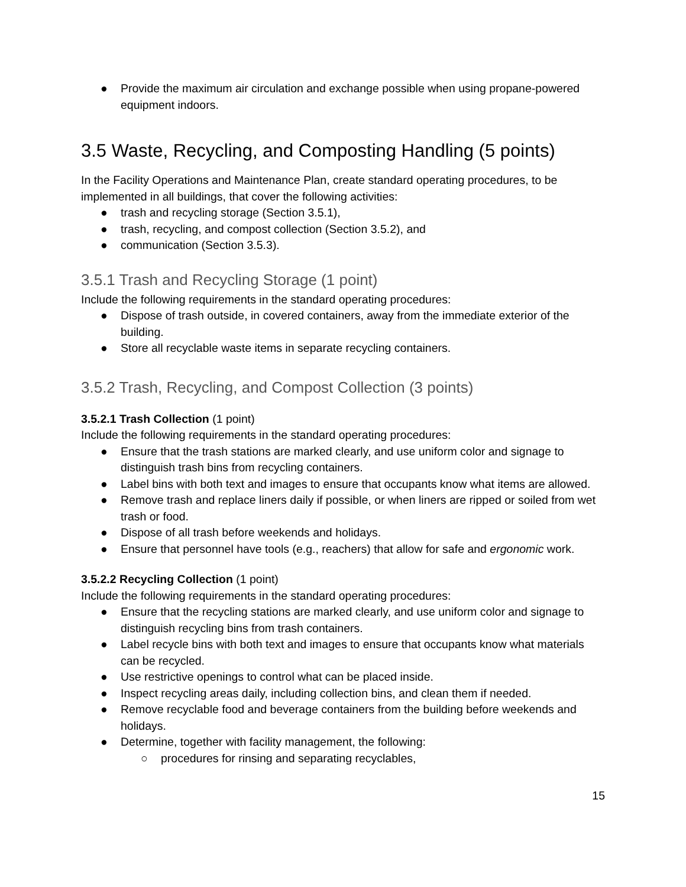● Provide the maximum air circulation and exchange possible when using propane-powered equipment indoors.
3.5 Waste, Recycling, and Composting Handling (5 points)
In the Facility Operations and Maintenance Plan, create standard operating procedures, to be implemented in all buildings, that cover the following activities:
● trash and recycling storage (Section 3.5.1),
● trash, recycling, and compost collection (Section 3.5.2), and
● communication (Section 3.5.3).
3.5.1 Trash and Recycling Storage (1 point)
Include the following requirements in the standard operating procedures:
● Dispose of trash outside, in covered containers, away from the immediate exterior of the building.
● Store all recyclable waste items in separate recycling containers.
3.5.2 Trash, Recycling, and Compost Collection (3 points)
3.5.2.1 Trash Collection (1 point)
Include the following requirements in the standard operating procedures:
● Ensure that the trash stations are marked clearly, and use uniform color and signage to distinguish trash bins from recycling containers.
● Label bins with both text and images to ensure that occupants know what items are allowed.
● Remove trash and replace liners daily if possible, or when liners are ripped or soiled from wet trash or food.
● Dispose of all trash before weekends and holidays.
● Ensure that personnel have tools (e.g., reachers) that allow for safe and ergonomic work.
3.5.2.2 Recycling Collection (1 point)
Include the following requirements in the standard operating procedures:
● Ensure that the recycling stations are marked clearly, and use uniform color and signage to distinguish recycling bins from trash containers.
● Label recycle bins with both text and images to ensure that occupants know what materials can be recycled.
● Use restrictive openings to control what can be placed inside.
● Inspect recycling areas daily, including collection bins, and clean them if needed.
● Remove recyclable food and beverage containers from the building before weekends and holidays.
● Determine, together with facility management, the following:
○ procedures for rinsing and separating recyclables,
15